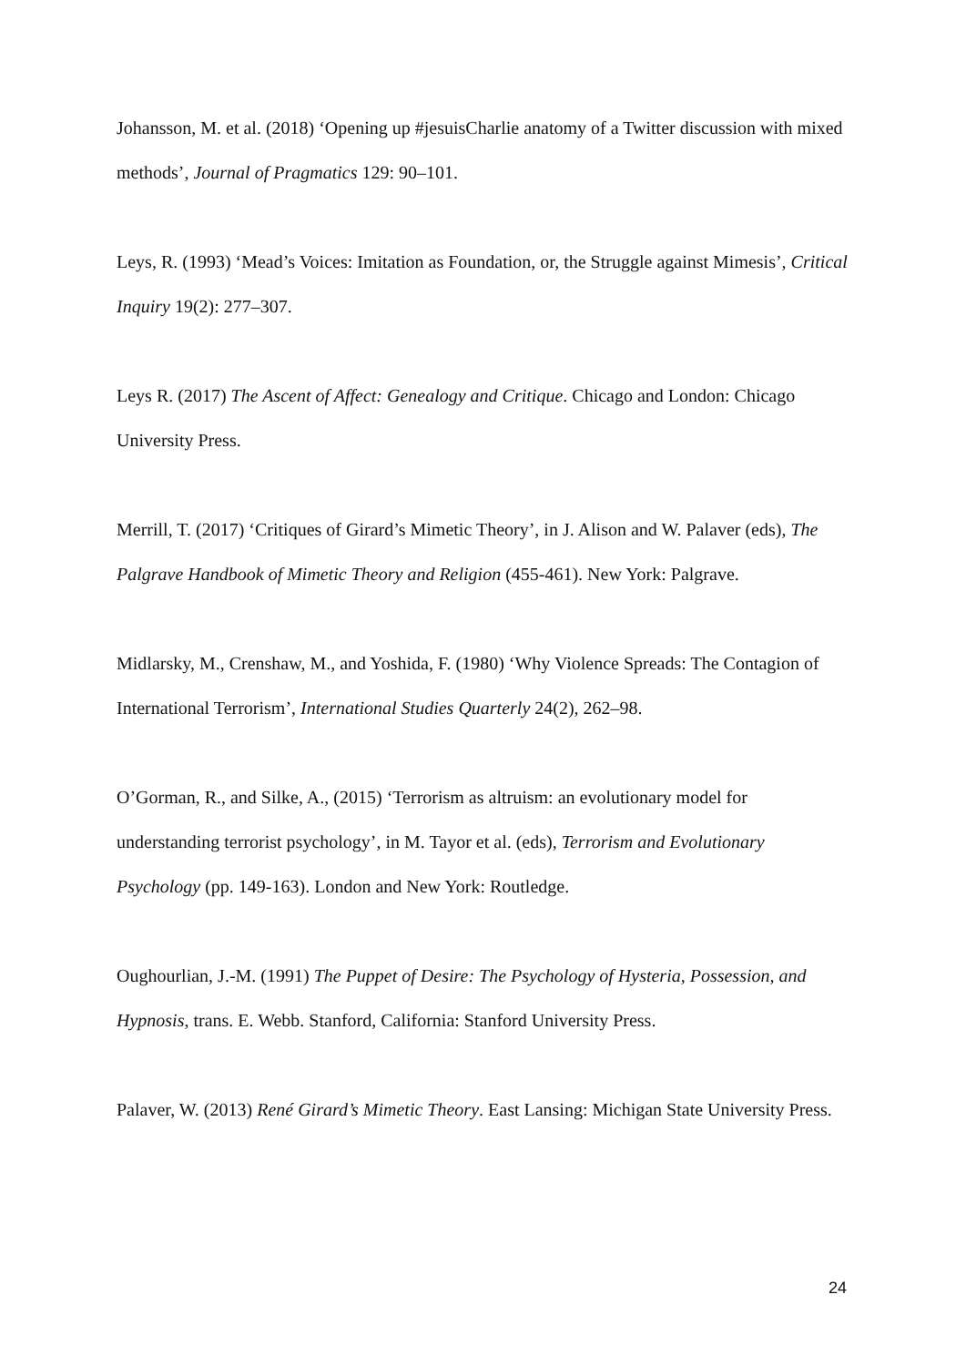Johansson, M. et al. (2018) ‘Opening up #jesuisCharlie anatomy of a Twitter discussion with mixed methods’, Journal of Pragmatics 129: 90–101.
Leys, R. (1993) ‘Mead’s Voices: Imitation as Foundation, or, the Struggle against Mimesis’, Critical Inquiry 19(2): 277–307.
Leys R. (2017) The Ascent of Affect: Genealogy and Critique. Chicago and London: Chicago University Press.
Merrill, T. (2017) ‘Critiques of Girard’s Mimetic Theory’, in J. Alison and W. Palaver (eds), The Palgrave Handbook of Mimetic Theory and Religion (455-461). New York: Palgrave.
Midlarsky, M., Crenshaw, M., and Yoshida, F. (1980) ‘Why Violence Spreads: The Contagion of International Terrorism’, International Studies Quarterly 24(2), 262–98.
O’Gorman, R., and Silke, A., (2015) ‘Terrorism as altruism: an evolutionary model for understanding terrorist psychology’, in M. Tayor et al. (eds), Terrorism and Evolutionary Psychology (pp. 149-163). London and New York: Routledge.
Oughourlian, J.-M. (1991) The Puppet of Desire: The Psychology of Hysteria, Possession, and Hypnosis, trans. E. Webb. Stanford, California: Stanford University Press.
Palaver, W. (2013) René Girard’s Mimetic Theory. East Lansing: Michigan State University Press.
24